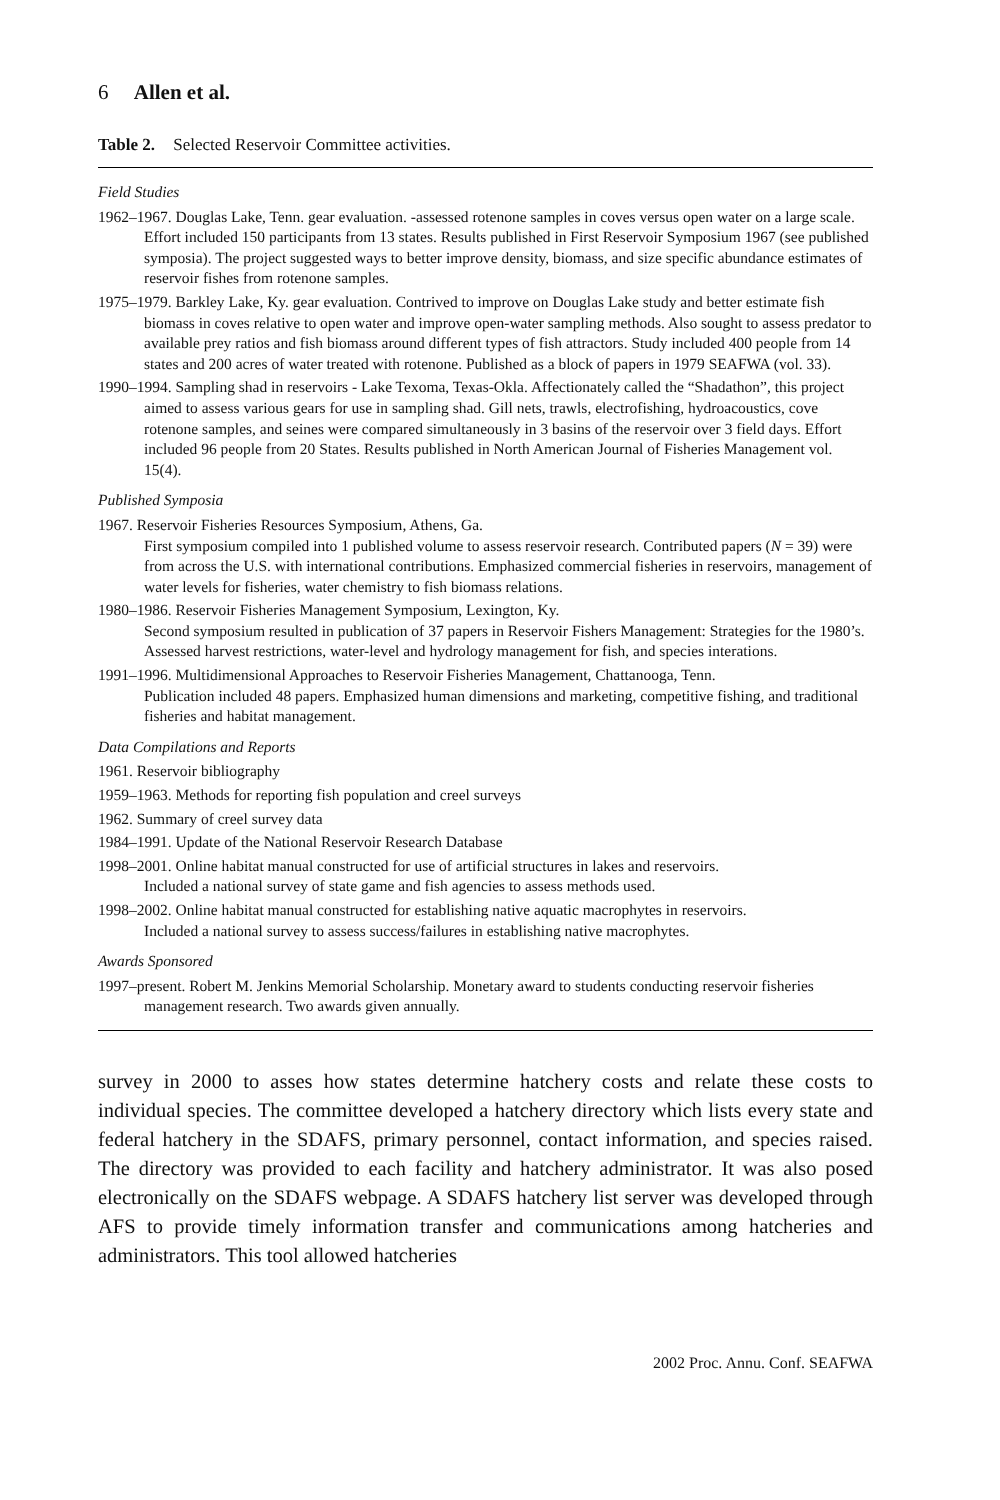6 Allen et al.
Table 2. Selected Reservoir Committee activities.
Field Studies
1962–1967. Douglas Lake, Tenn. gear evaluation. -assessed rotenone samples in coves versus open water on a large scale. Effort included 150 participants from 13 states. Results published in First Reservoir Symposium 1967 (see published symposia). The project suggested ways to better improve density, biomass, and size specific abundance estimates of reservoir fishes from rotenone samples.
1975–1979. Barkley Lake, Ky. gear evaluation. Contrived to improve on Douglas Lake study and better estimate fish biomass in coves relative to open water and improve open-water sampling methods. Also sought to assess predator to available prey ratios and fish biomass around different types of fish attractors. Study included 400 people from 14 states and 200 acres of water treated with rotenone. Published as a block of papers in 1979 SEAFWA (vol. 33).
1990–1994. Sampling shad in reservoirs - Lake Texoma, Texas-Okla. Affectionately called the “Shadathon”, this project aimed to assess various gears for use in sampling shad. Gill nets, trawls, electrofishing, hydroacoustics, cove rotenone samples, and seines were compared simultaneously in 3 basins of the reservoir over 3 field days. Effort included 96 people from 20 States. Results published in North American Journal of Fisheries Management vol. 15(4).
Published Symposia
1967. Reservoir Fisheries Resources Symposium, Athens, Ga.
First symposium compiled into 1 published volume to assess reservoir research. Contributed papers (N = 39) were from across the U.S. with international contributions. Emphasized commercial fisheries in reservoirs, management of water levels for fisheries, water chemistry to fish biomass relations.
1980–1986. Reservoir Fisheries Management Symposium, Lexington, Ky.
Second symposium resulted in publication of 37 papers in Reservoir Fishers Management: Strategies for the 1980’s. Assessed harvest restrictions, water-level and hydrology management for fish, and species interations.
1991–1996. Multidimensional Approaches to Reservoir Fisheries Management, Chattanooga, Tenn.
Publication included 48 papers. Emphasized human dimensions and marketing, competitive fishing, and traditional fisheries and habitat management.
Data Compilations and Reports
1961. Reservoir bibliography
1959–1963. Methods for reporting fish population and creel surveys
1962. Summary of creel survey data
1984–1991. Update of the National Reservoir Research Database
1998–2001. Online habitat manual constructed for use of artificial structures in lakes and reservoirs.
Included a national survey of state game and fish agencies to assess methods used.
1998–2002. Online habitat manual constructed for establishing native aquatic macrophytes in reservoirs.
Included a national survey to assess success/failures in establishing native macrophytes.
Awards Sponsored
1997–present. Robert M. Jenkins Memorial Scholarship. Monetary award to students conducting reservoir fisheries management research. Two awards given annually.
survey in 2000 to asses how states determine hatchery costs and relate these costs to individual species. The committee developed a hatchery directory which lists every state and federal hatchery in the SDAFS, primary personnel, contact information, and species raised. The directory was provided to each facility and hatchery administrator. It was also posed electronically on the SDAFS webpage. A SDAFS hatchery list server was developed through AFS to provide timely information transfer and communications among hatcheries and administrators. This tool allowed hatcheries
2002 Proc. Annu. Conf. SEAFWA